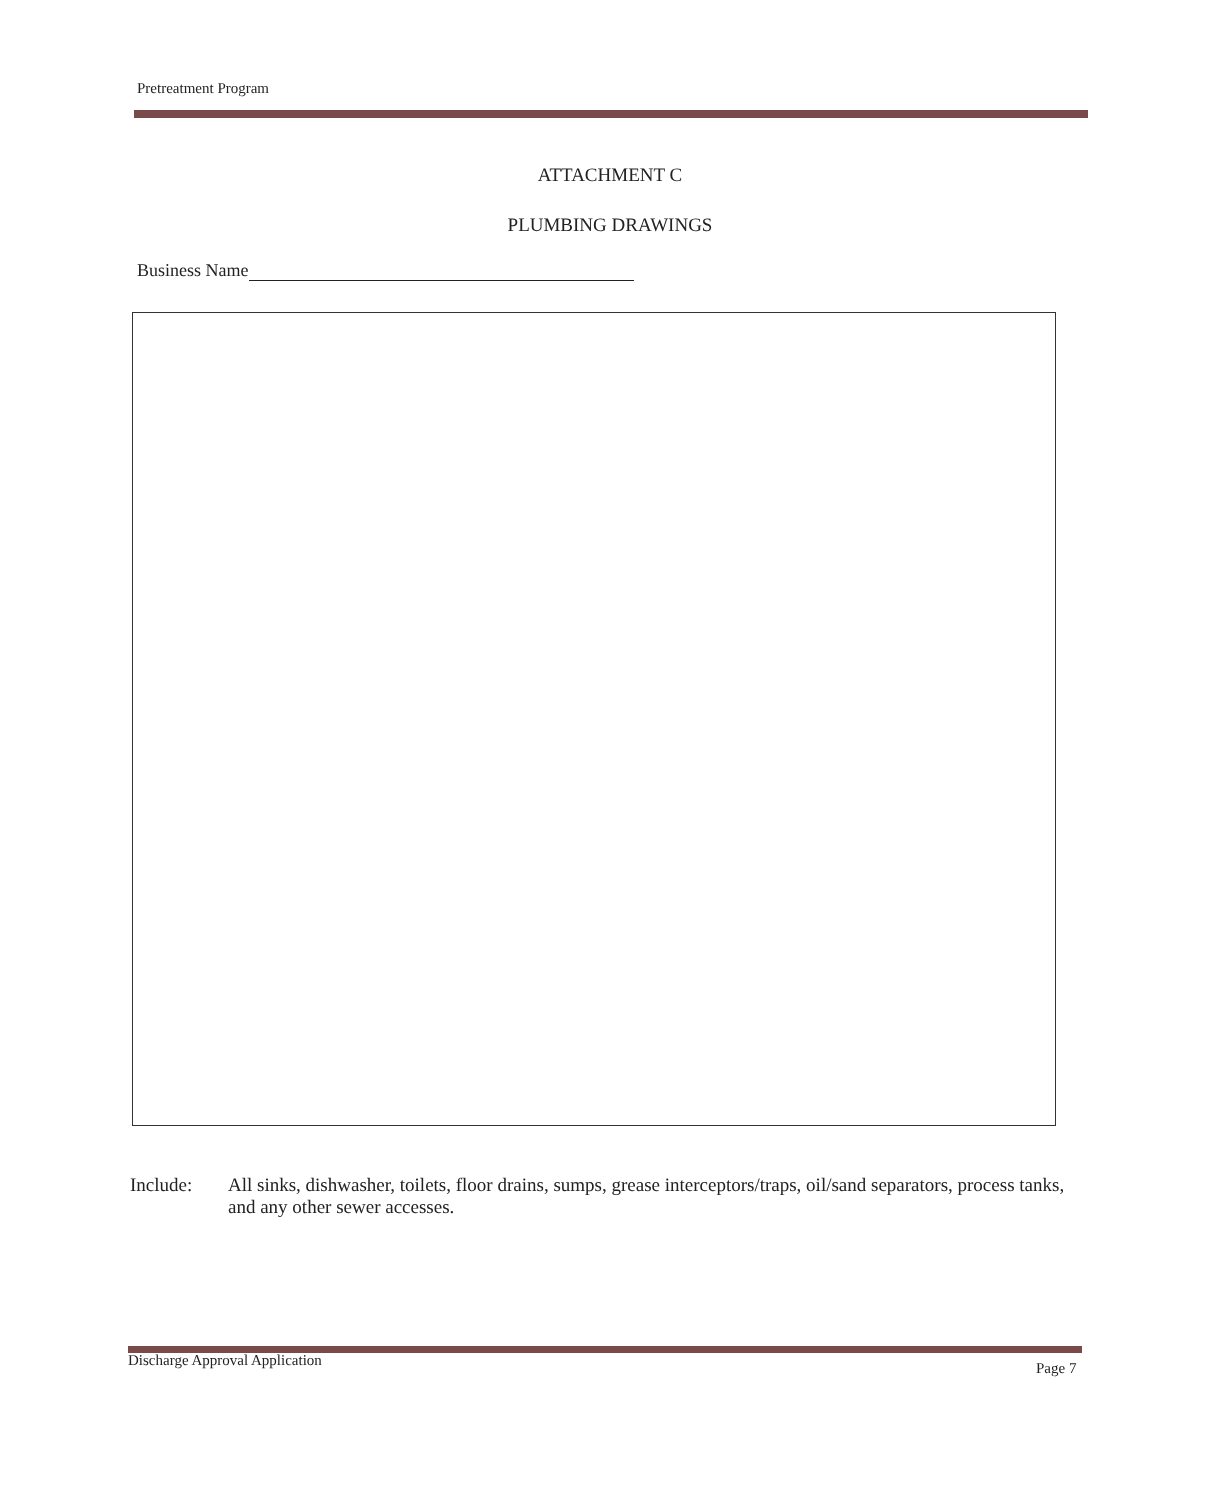Pretreatment Program
ATTACHMENT C
PLUMBING DRAWINGS
Business Name
Include: All sinks, dishwasher, toilets, floor drains, sumps, grease interceptors/traps, oil/sand separators, process tanks, and any other sewer accesses.
Discharge Approval Application Page 7